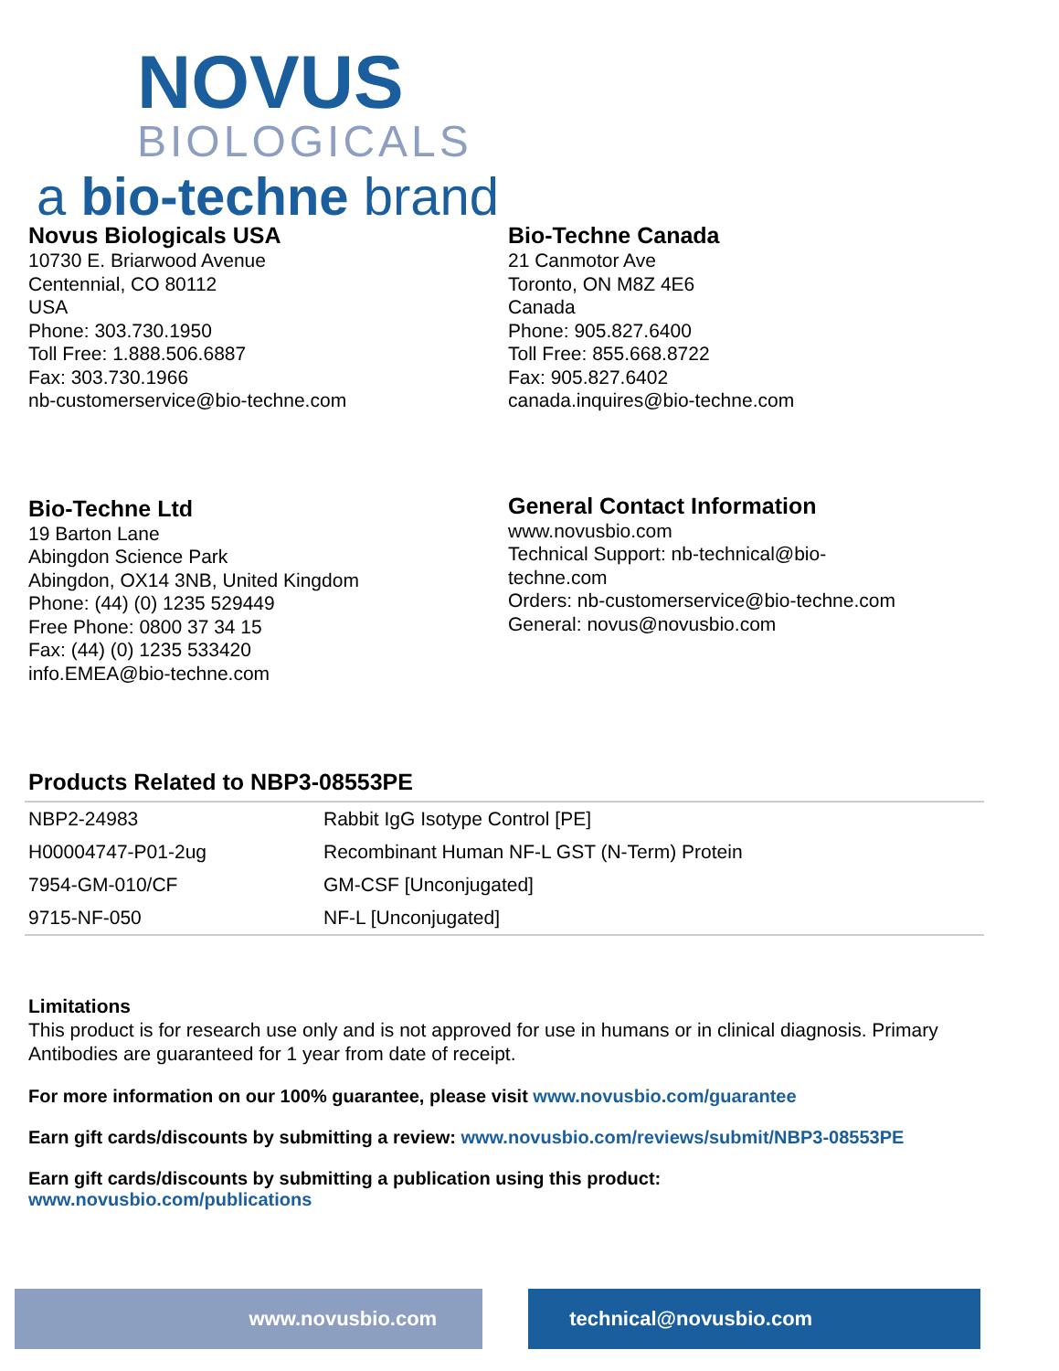NOVUS
BIOLOGICALS
a bio-techne brand
Novus Biologicals USA
10730 E. Briarwood Avenue
Centennial, CO 80112
USA
Phone: 303.730.1950
Toll Free: 1.888.506.6887
Fax: 303.730.1966
nb-customerservice@bio-techne.com
Bio-Techne Canada
21 Canmotor Ave
Toronto, ON M8Z 4E6
Canada
Phone: 905.827.6400
Toll Free: 855.668.8722
Fax: 905.827.6402
canada.inquires@bio-techne.com
Bio-Techne Ltd
19 Barton Lane
Abingdon Science Park
Abingdon, OX14 3NB, United Kingdom
Phone: (44) (0) 1235 529449
Free Phone: 0800 37 34 15
Fax: (44) (0) 1235 533420
info.EMEA@bio-techne.com
General Contact Information
www.novusbio.com
Technical Support: nb-technical@bio-
techne.com
Orders: nb-customerservice@bio-techne.com
General: novus@novusbio.com
Products Related to NBP3-08553PE
| NBP2-24983 | Rabbit IgG Isotype Control [PE] |
| H00004747-P01-2ug | Recombinant Human NF-L GST (N-Term) Protein |
| 7954-GM-010/CF | GM-CSF [Unconjugated] |
| 9715-NF-050 | NF-L [Unconjugated] |
Limitations
This product is for research use only and is not approved for use in humans or in clinical diagnosis. Primary Antibodies are guaranteed for 1 year from date of receipt.
For more information on our 100% guarantee, please visit www.novusbio.com/guarantee
Earn gift cards/discounts by submitting a review: www.novusbio.com/reviews/submit/NBP3-08553PE
Earn gift cards/discounts by submitting a publication using this product:
www.novusbio.com/publications
www.novusbio.com technical@novusbio.com